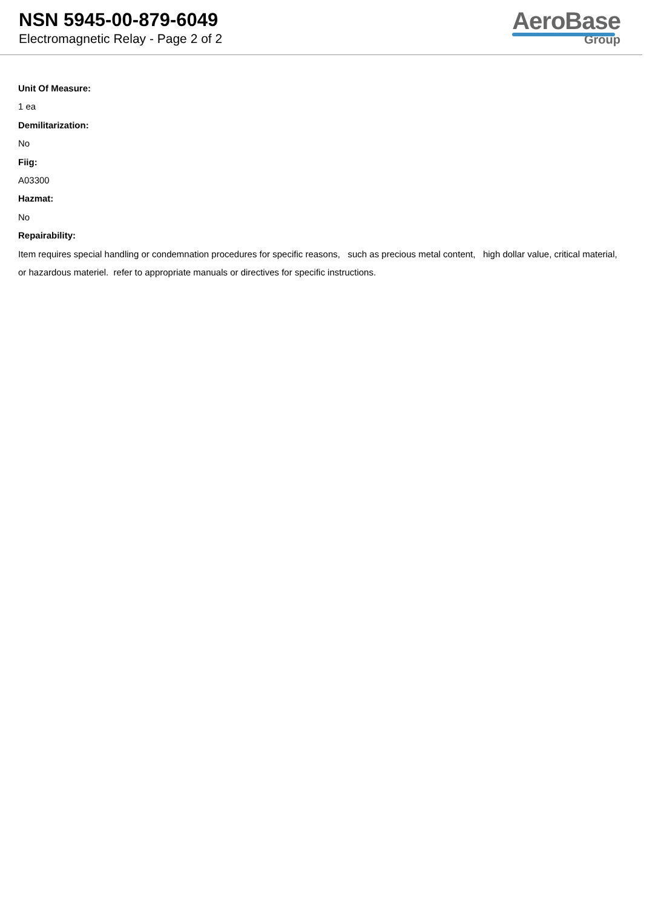NSN 5945-00-879-6049
Electromagnetic Relay - Page 2 of 2
AeroBase
Group
Unit Of Measure:
1 ea
Demilitarization:
No
Fiig:
A03300
Hazmat:
No
Repairability:
Item requires special handling or condemnation procedures for specific reasons, such as precious metal content, high dollar value, critical material, or hazardous materiel. refer to appropriate manuals or directives for specific instructions.